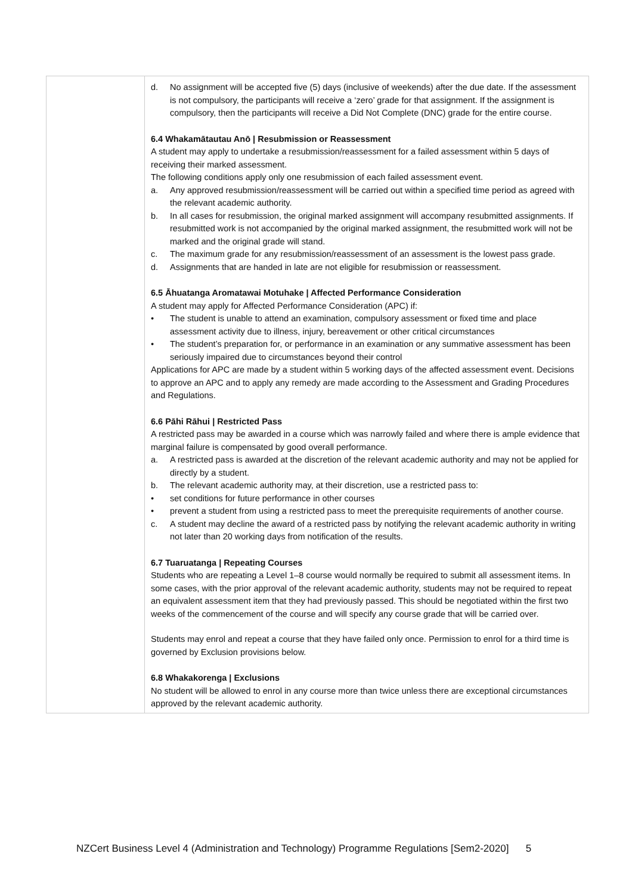| | d. No assignment will be accepted five (5) days (inclusive of weekends) after the due date. If the assessment is not compulsory, the participants will receive a ‘zero’ grade for that assignment. If the assignment is compulsory, then the participants will receive a Did Not Complete (DNC) grade for the entire course. 6.4 Whakamātautau Anō / Resubmission or Reassessment A student may apply to undertake a resubmission/reassessment for a failed assessment within 5 days of receiving their marked assessment. The following conditions apply only one resubmission of each failed assessment event. a. Any approved resubmission/reassessment will be carried out within a specified time period as agreed with the relevant academic authority. b. In all cases for resubmission, the original marked assignment will accompany resubmitted assignments. If resubmitted work is not accompanied by the original marked assignment, the resubmitted work will not be marked and the original grade will stand. c. The maximum grade for any resubmission/reassessment of an assessment is the lowest pass grade. d. Assignments that are handed in late are not eligible for resubmission or reassessment. 6.5 Āhuatanga Aromatawai Motuhake / Affected Performance Consideration A student may apply for Affected Performance Consideration (APC) if: • The student is unable to attend an examination, compulsory assessment or fixed time and place assessment activity due to illness, injury, bereavement or other critical circumstances • The student’s preparation for, or performance in an examination or any summative assessment has been seriously impaired due to circumstances beyond their control Applications for APC are made by a student within 5 working days of the affected assessment event. Decisions to approve an APC and to apply any remedy are made according to the Assessment and Grading Procedures and Regulations. 6.6 Pāhi Rāhui / Restricted Pass A restricted pass may be awarded in a course which was narrowly failed and where there is ample evidence that marginal failure is compensated by good overall performance. a. A restricted pass is awarded at the discretion of the relevant academic authority and may not be applied for directly by a student. b. The relevant academic authority may, at their discretion, use a restricted pass to: • set conditions for future performance in other courses • prevent a student from using a restricted pass to meet the prerequisite requirements of another course. c. A student may decline the award of a restricted pass by notifying the relevant academic authority in writing not later than 20 working days from notification of the results. 6.7 Tuaruatanga / Repeating Courses Students who are repeating a Level 1–8 course would normally be required to submit all assessment items. In some cases, with the prior approval of the relevant academic authority, students may not be required to repeat an equivalent assessment item that they had previously passed. This should be negotiated within the first two weeks of the commencement of the course and will specify any course grade that will be carried over. Students may enrol and repeat a course that they have failed only once. Permission to enrol for a third time is governed by Exclusion provisions below. 6.8 Whakakorenga / Exclusions No student will be allowed to enrol in any course more than twice unless there are exceptional circumstances approved by the relevant academic authority. |
NZCert Business Level 4 (Administration and Technology) Programme Regulations [Sem2-2020] 5